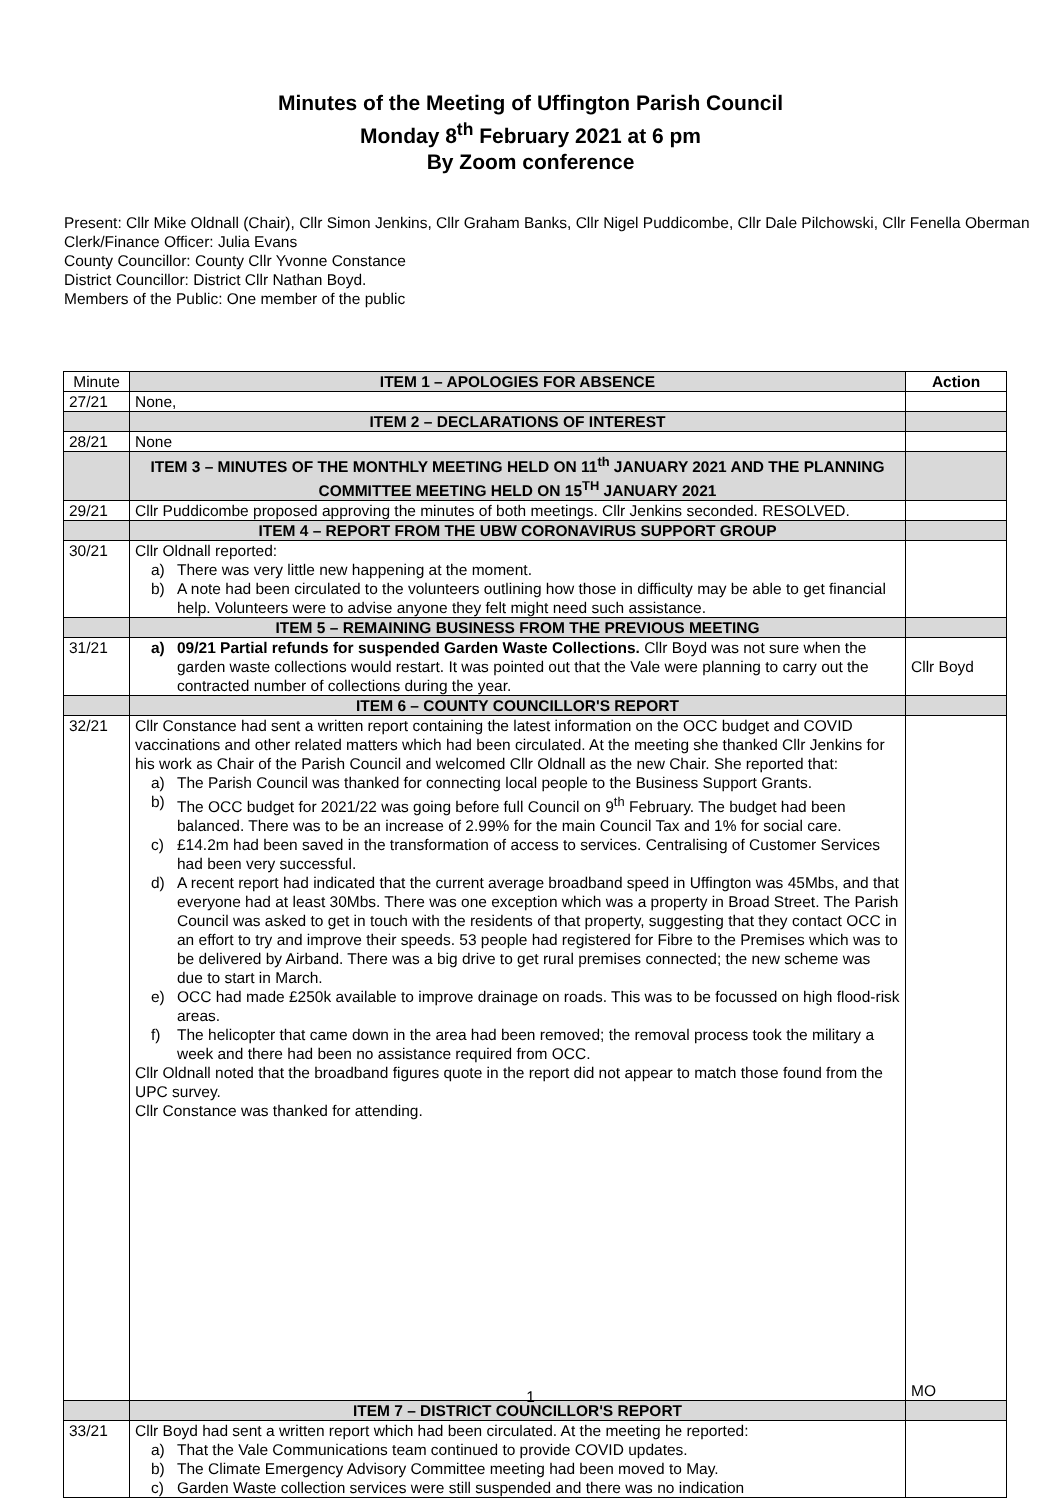Minutes of the Meeting of Uffington Parish Council
Monday 8<sup>th</sup> February 2021 at 6 pm
By Zoom conference
Present: Cllr Mike Oldnall (Chair), Cllr Simon Jenkins, Cllr Graham Banks, Cllr Nigel Puddicombe, Cllr Dale Pilchowski, Cllr Fenella Oberman
Clerk/Finance Officer: Julia Evans
County Councillor: County Cllr Yvonne Constance
District Councillor: District Cllr Nathan Boyd.
Members of the Public: One member of the public
| Minute | ITEM 1 – APOLOGIES FOR ABSENCE | Action |
| --- | --- | --- |
| 27/21 | None, | |
| | ITEM 2 – DECLARATIONS OF INTEREST | |
| 28/21 | None | |
| | ITEM 3 – MINUTES OF THE MONTHLY MEETING HELD ON 11<sup>th</sup> JANUARY 2021 AND THE PLANNING COMMITTEE MEETING HELD ON 15<sup>TH</sup> JANUARY 2021 | |
| 29/21 | Cllr Puddicombe proposed approving the minutes of both meetings. Cllr Jenkins seconded. RESOLVED. | |
| | ITEM 4 – REPORT FROM THE UBW CORONAVIRUS SUPPORT GROUP | |
| 30/21 | Cllr Oldnall reported: a) There was very little new happening at the moment. b) A note had been circulated to the volunteers outlining how those in difficulty may be able to get financial help. Volunteers were to advise anyone they felt might need such assistance. | |
| | ITEM 5 – REMAINING BUSINESS FROM THE PREVIOUS MEETING | |
| 31/21 | a) 09/21 Partial refunds for suspended Garden Waste Collections. Cllr Boyd was not sure when the garden waste collections would restart. It was pointed out that the Vale were planning to carry out the contracted number of collections during the year. | Cllr Boyd |
| | ITEM 6 – COUNTY COUNCILLOR'S REPORT | |
| 32/21 | Cllr Constance had sent a written report containing the latest information on the OCC budget and COVID vaccinations and other related matters which had been circulated. At the meeting she thanked Cllr Jenkins for his work as Chair of the Parish Council and welcomed Cllr Oldnall as the new Chair. She reported that: a) The Parish Council was thanked for connecting local people to the Business Support Grants. b) The OCC budget for 2021/22 was going before full Council on 9<sup>th</sup> February. The budget had been balanced. There was to be an increase of 2.99% for the main Council Tax and 1% for social care. c) £14.2m had been saved in the transformation of access to services. Centralising of Customer Services had been very successful. d) A recent report had indicated that the current average broadband speed in Uffington was 45Mbs, and that everyone had at least 30Mbs. There was one exception which was a property in Broad Street. The Parish Council was asked to get in touch with the residents of that property, suggesting that they contact OCC in an effort to try and improve their speeds. 53 people had registered for Fibre to the Premises which was to be delivered by Airband. There was a big drive to get rural premises connected; the new scheme was due to start in March. e) OCC had made £250k available to improve drainage on roads. This was to be focussed on high flood-risk areas. f) The helicopter that came down in the area had been removed; the removal process took the military a week and there had been no assistance required from OCC. Cllr Oldnall noted that the broadband figures quote in the report did not appear to match those found from the UPC survey. Cllr Constance was thanked for attending. | MO |
| | ITEM 7 – DISTRICT COUNCILLOR'S REPORT | |
| 33/21 | Cllr Boyd had sent a written report which had been circulated. At the meeting he reported: a) That the Vale Communications team continued to provide COVID updates. b) The Climate Emergency Advisory Committee meeting had been moved to May. c) Garden Waste collection services were still suspended and there was no indication | |
1